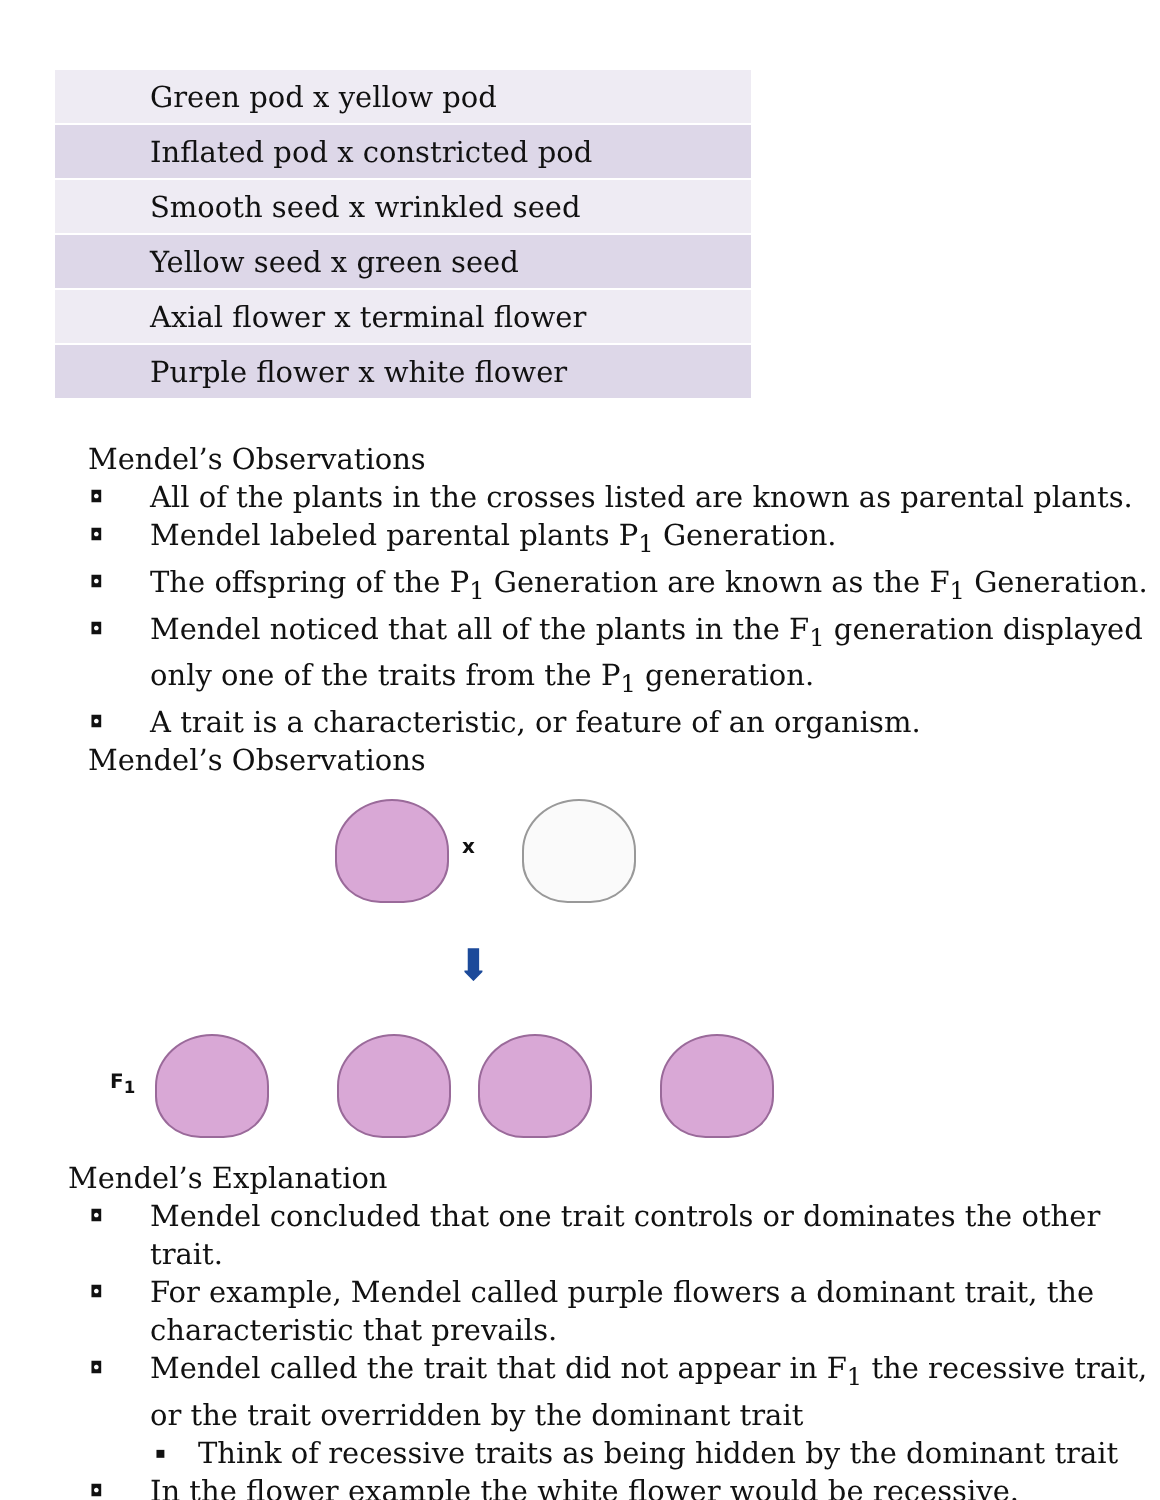| Green pod x yellow pod |
| Inflated pod x constricted pod |
| Smooth seed x wrinkled seed |
| Yellow seed x green seed |
| Axial flower x terminal flower |
| Purple flower x white flower |
Mendel’s Observations
◘ All of the plants in the crosses listed are known as parental plants.
◘ Mendel labeled parental plants P<sub>1</sub> Generation.
◘ The offspring of the P<sub>1</sub> Generation are known as the F<sub>1</sub> Generation.
◘ Mendel noticed that all of the plants in the F<sub>1</sub> generation displayed only one of the traits from the P<sub>1</sub> generation.
◘ A trait is a characteristic, or feature of an organism.
Mendel’s Observations
x
⬇
F<sub>1</sub>
Mendel’s Explanation
◘ Mendel concluded that one trait controls or dominates the other trait.
◘ For example, Mendel called purple flowers a dominant trait, the characteristic that prevails.
◘ Mendel called the trait that did not appear in F<sub>1</sub> the recessive trait, or the trait overridden by the dominant trait
▪ Think of recessive traits as being hidden by the dominant trait
◘ In the flower example the white flower would be recessive.